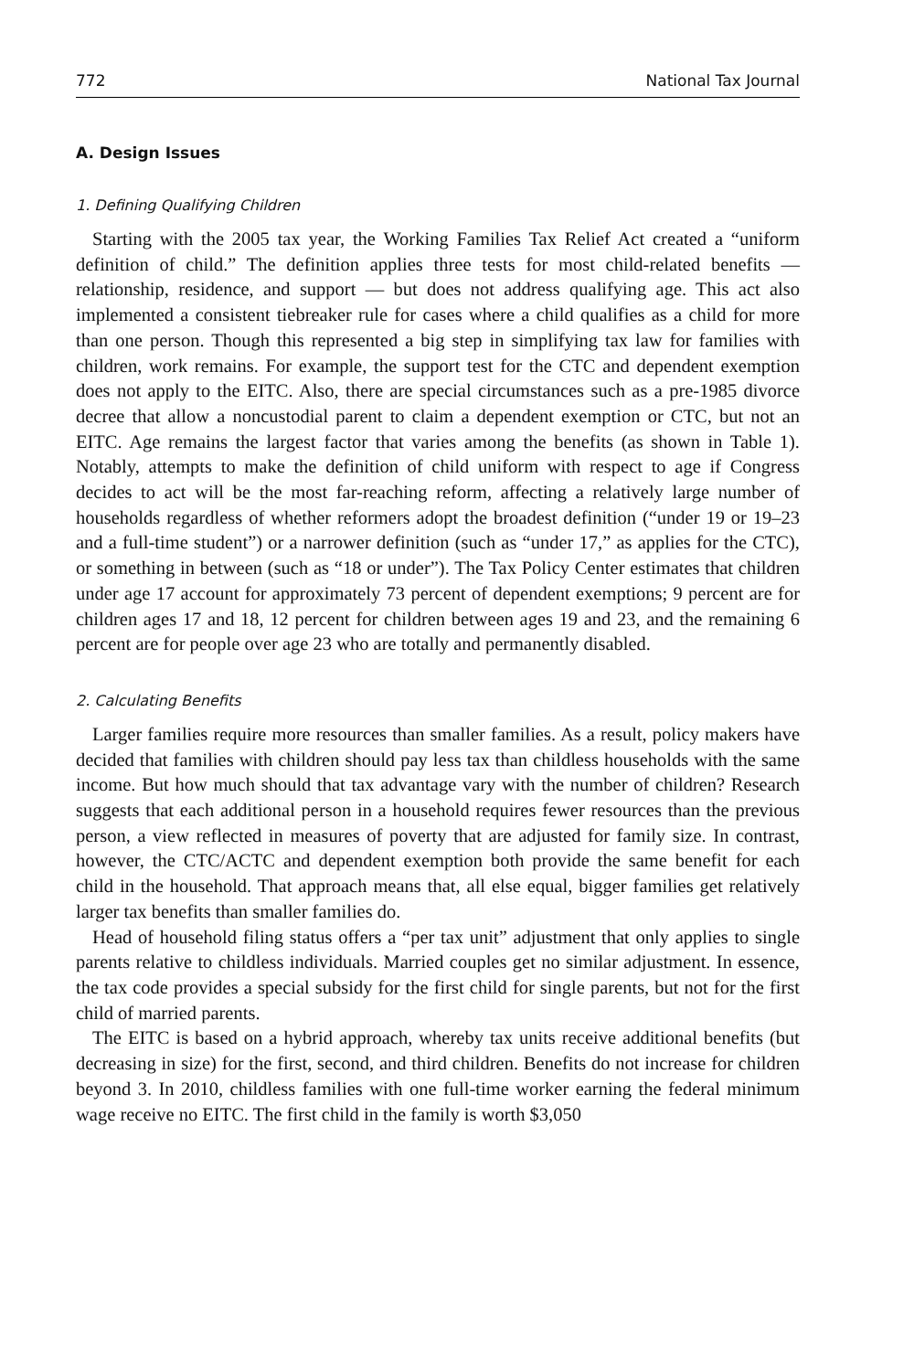772 National Tax Journal
A. Design Issues
1. Defining Qualifying Children
Starting with the 2005 tax year, the Working Families Tax Relief Act created a “uniform definition of child.” The definition applies three tests for most child-related benefits — relationship, residence, and support — but does not address qualifying age. This act also implemented a consistent tiebreaker rule for cases where a child qualifies as a child for more than one person. Though this represented a big step in simplifying tax law for families with children, work remains. For example, the support test for the CTC and dependent exemption does not apply to the EITC. Also, there are special circumstances such as a pre-1985 divorce decree that allow a noncustodial parent to claim a dependent exemption or CTC, but not an EITC. Age remains the largest factor that varies among the benefits (as shown in Table 1). Notably, attempts to make the definition of child uniform with respect to age if Congress decides to act will be the most far-reaching reform, affecting a relatively large number of households regardless of whether reformers adopt the broadest definition (“under 19 or 19–23 and a full-time student”) or a narrower definition (such as “under 17,” as applies for the CTC), or something in between (such as “18 or under”). The Tax Policy Center estimates that children under age 17 account for approximately 73 percent of dependent exemptions; 9 percent are for children ages 17 and 18, 12 percent for children between ages 19 and 23, and the remaining 6 percent are for people over age 23 who are totally and permanently disabled.
2. Calculating Benefits
Larger families require more resources than smaller families. As a result, policy makers have decided that families with children should pay less tax than childless households with the same income. But how much should that tax advantage vary with the number of children? Research suggests that each additional person in a household requires fewer resources than the previous person, a view reflected in measures of poverty that are adjusted for family size. In contrast, however, the CTC/ACTC and dependent exemption both provide the same benefit for each child in the household. That approach means that, all else equal, bigger families get relatively larger tax benefits than smaller families do.
Head of household filing status offers a “per tax unit” adjustment that only applies to single parents relative to childless individuals. Married couples get no similar adjustment. In essence, the tax code provides a special subsidy for the first child for single parents, but not for the first child of married parents.
The EITC is based on a hybrid approach, whereby tax units receive additional benefits (but decreasing in size) for the first, second, and third children. Benefits do not increase for children beyond 3. In 2010, childless families with one full-time worker earning the federal minimum wage receive no EITC. The first child in the family is worth $3,050